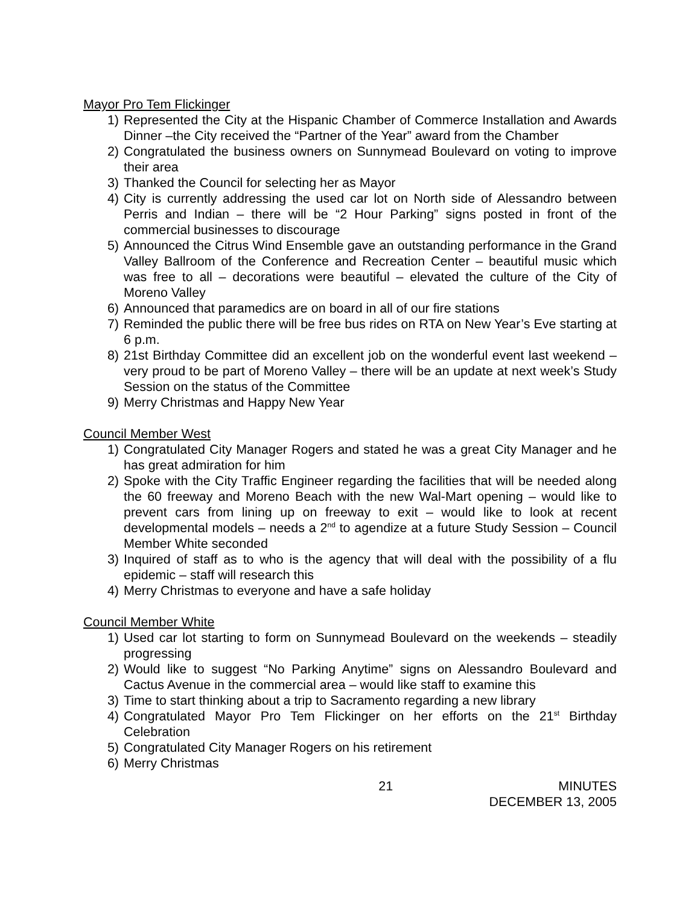Mayor Pro Tem Flickinger
1) Represented the City at the Hispanic Chamber of Commerce Installation and Awards Dinner –the City received the “Partner of the Year” award from the Chamber
2) Congratulated the business owners on Sunnymead Boulevard on voting to improve their area
3) Thanked the Council for selecting her as Mayor
4) City is currently addressing the used car lot on North side of Alessandro between Perris and Indian – there will be “2 Hour Parking” signs posted in front of the commercial businesses to discourage
5) Announced the Citrus Wind Ensemble gave an outstanding performance in the Grand Valley Ballroom of the Conference and Recreation Center – beautiful music which was free to all – decorations were beautiful – elevated the culture of the City of Moreno Valley
6) Announced that paramedics are on board in all of our fire stations
7) Reminded the public there will be free bus rides on RTA on New Year’s Eve starting at 6 p.m.
8) 21st Birthday Committee did an excellent job on the wonderful event last weekend – very proud to be part of Moreno Valley – there will be an update at next week’s Study Session on the status of the Committee
9) Merry Christmas and Happy New Year
Council Member West
1) Congratulated City Manager Rogers and stated he was a great City Manager and he has great admiration for him
2) Spoke with the City Traffic Engineer regarding the facilities that will be needed along the 60 freeway and Moreno Beach with the new Wal-Mart opening – would like to prevent cars from lining up on freeway to exit – would like to look at recent developmental models – needs a 2<sup>nd</sup> to agendize at a future Study Session – Council Member White seconded
3) Inquired of staff as to who is the agency that will deal with the possibility of a flu epidemic – staff will research this
4) Merry Christmas to everyone and have a safe holiday
Council Member White
1) Used car lot starting to form on Sunnymead Boulevard on the weekends – steadily progressing
2) Would like to suggest “No Parking Anytime” signs on Alessandro Boulevard and Cactus Avenue in the commercial area – would like staff to examine this
3) Time to start thinking about a trip to Sacramento regarding a new library
4) Congratulated Mayor Pro Tem Flickinger on her efforts on the 21<sup>st</sup> Birthday Celebration
5) Congratulated City Manager Rogers on his retirement
6) Merry Christmas
21 MINUTES
DECEMBER 13, 2005